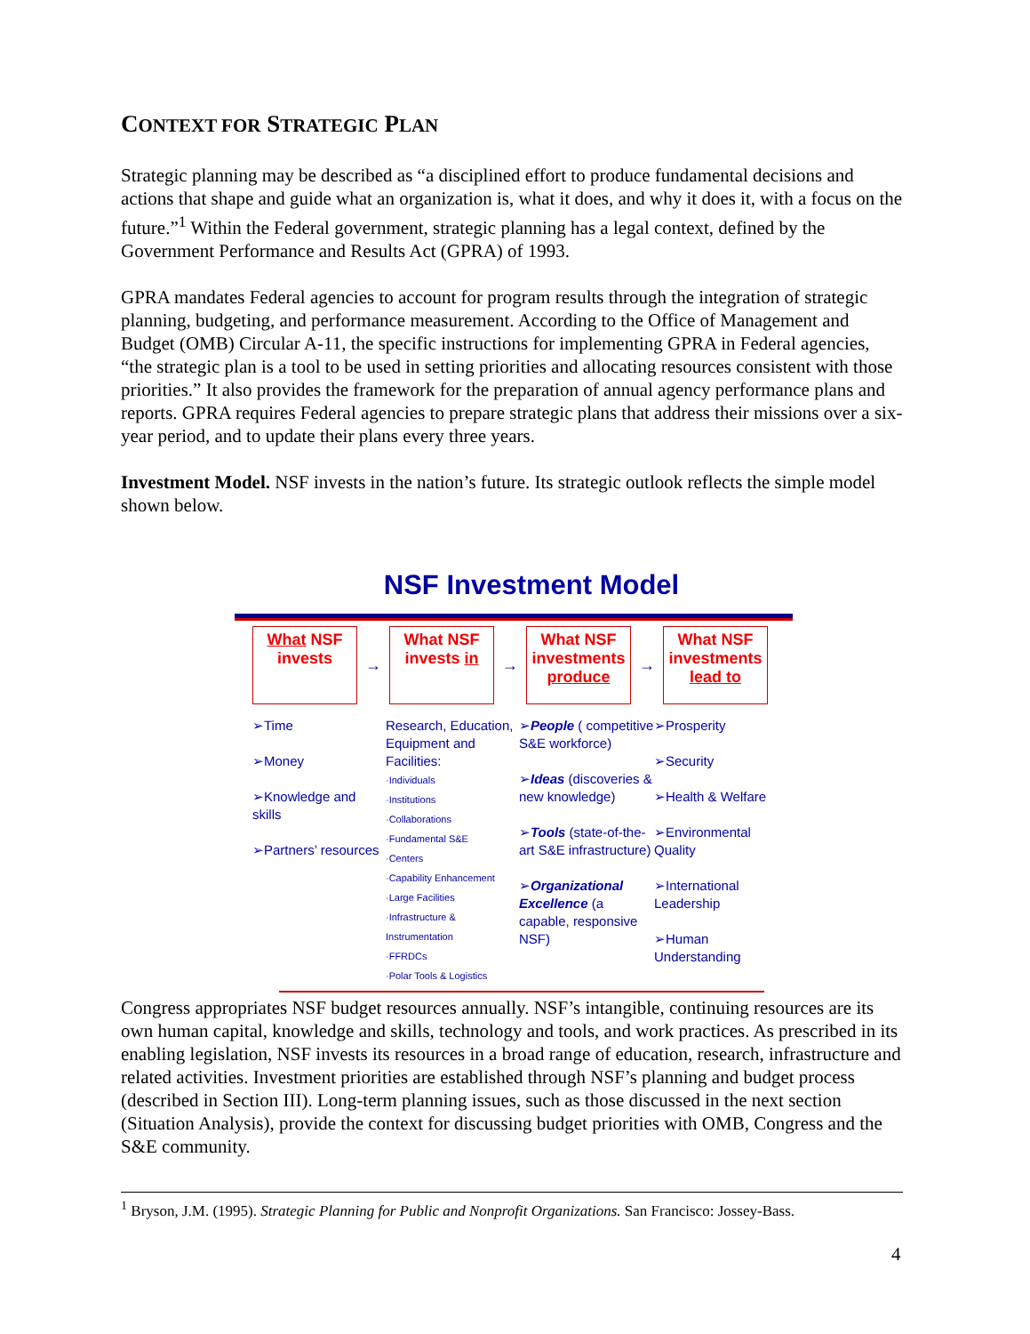CONTEXT FOR STRATEGIC PLAN
Strategic planning may be described as “a disciplined effort to produce fundamental decisions and actions that shape and guide what an organization is, what it does, and why it does it, with a focus on the future.”<sup>1</sup> Within the Federal government, strategic planning has a legal context, defined by the Government Performance and Results Act (GPRA) of 1993.
GPRA mandates Federal agencies to account for program results through the integration of strategic planning, budgeting, and performance measurement. According to the Office of Management and Budget (OMB) Circular A-11, the specific instructions for implementing GPRA in Federal agencies, “the strategic plan is a tool to be used in setting priorities and allocating resources consistent with those priorities.” It also provides the framework for the preparation of annual agency performance plans and reports. GPRA requires Federal agencies to prepare strategic plans that address their missions over a six-year period, and to update their plans every three years.
Investment Model. NSF invests in the nation’s future. Its strategic outlook reflects the simple model shown below.
NSF Investment Model
What NSF
invests
→
What NSF
invests in
→
What NSF
investments
produce
→
What NSF
investments
lead to
➢Time
➢Money
➢Knowledge and skills
➢Partners’ resources
Research, Education, Equipment and Facilities:
·Individuals
·Institutions
·Collaborations
·Fundamental S&E
·Centers
·Capability Enhancement
·Large Facilities
·Infrastructure & Instrumentation
·FFRDCs
·Polar Tools & Logistics
➢People ( competitive S&E workforce)
➢Ideas (discoveries & new knowledge)
➢Tools (state-of-the-art S&E infrastructure)
➢Organizational Excellence (a capable, responsive NSF)
➢Prosperity
➢Security
➢Health & Welfare
➢Environmental Quality
➢International Leadership
➢Human Understanding
Congress appropriates NSF budget resources annually. NSF’s intangible, continuing resources are its own human capital, knowledge and skills, technology and tools, and work practices. As prescribed in its enabling legislation, NSF invests its resources in a broad range of education, research, infrastructure and related activities. Investment priorities are established through NSF’s planning and budget process (described in Section III). Long-term planning issues, such as those discussed in the next section (Situation Analysis), provide the context for discussing budget priorities with OMB, Congress and the S&E community.
<sup>1</sup> Bryson, J.M. (1995). Strategic Planning for Public and Nonprofit Organizations. San Francisco: Jossey-Bass.
4